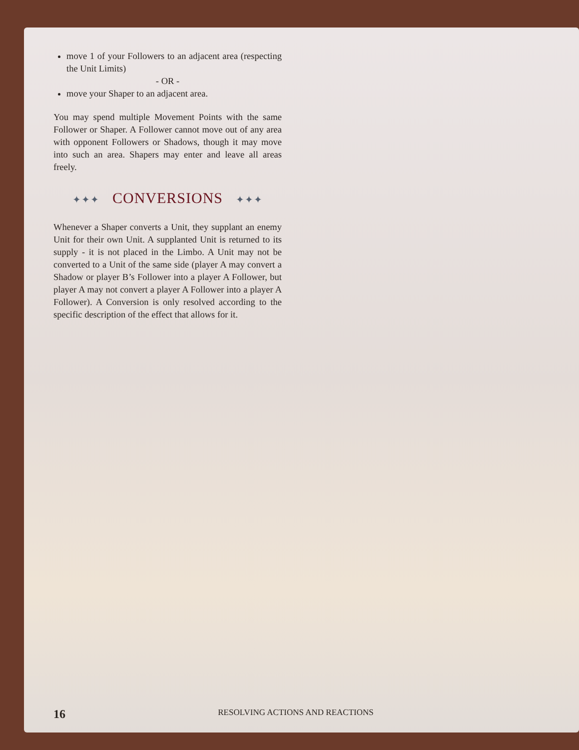move 1 of your Followers to an adjacent area (respecting the Unit Limits)
- OR -
move your Shaper to an adjacent area.
You may spend multiple Movement Points with the same Follower or Shaper. A Follower cannot move out of any area with opponent Followers or Shadows, though it may move into such an area. Shapers may enter and leave all areas freely.
✦✦✦ CONVERSIONS ✦✦✦
Whenever a Shaper converts a Unit, they supplant an enemy Unit for their own Unit. A supplanted Unit is returned to its supply - it is not placed in the Limbo. A Unit may not be converted to a Unit of the same side (player A may convert a Shadow or player B’s Follower into a player A Follower, but player A may not convert a player A Follower into a player A Follower). A Conversion is only resolved according to the specific description of the effect that allows for it.
16
RESOLVING ACTIONS AND REACTIONS